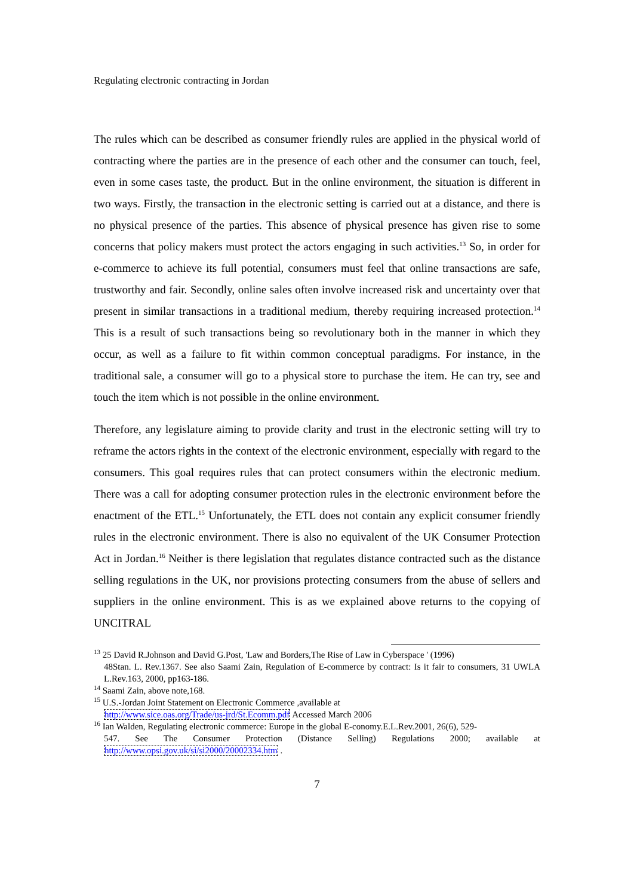Regulating electronic contracting in Jordan
The rules which can be described as consumer friendly rules are applied in the physical world of contracting where the parties are in the presence of each other and the consumer can touch, feel, even in some cases taste, the product. But in the online environment, the situation is different in two ways. Firstly, the transaction in the electronic setting is carried out at a distance, and there is no physical presence of the parties. This absence of physical presence has given rise to some concerns that policy makers must protect the actors engaging in such activities.<sup>13</sup> So, in order for e-commerce to achieve its full potential, consumers must feel that online transactions are safe, trustworthy and fair. Secondly, online sales often involve increased risk and uncertainty over that present in similar transactions in a traditional medium, thereby requiring increased protection.<sup>14</sup> This is a result of such transactions being so revolutionary both in the manner in which they occur, as well as a failure to fit within common conceptual paradigms. For instance, in the traditional sale, a consumer will go to a physical store to purchase the item. He can try, see and touch the item which is not possible in the online environment.
Therefore, any legislature aiming to provide clarity and trust in the electronic setting will try to reframe the actors rights in the context of the electronic environment, especially with regard to the consumers. This goal requires rules that can protect consumers within the electronic medium. There was a call for adopting consumer protection rules in the electronic environment before the enactment of the ETL.<sup>15</sup> Unfortunately, the ETL does not contain any explicit consumer friendly rules in the electronic environment. There is also no equivalent of the UK Consumer Protection Act in Jordan.<sup>16</sup> Neither is there legislation that regulates distance contracted such as the distance selling regulations in the UK, nor provisions protecting consumers from the abuse of sellers and suppliers in the online environment. This is as we explained above returns to the copying of UNCITRAL
<sup>13</sup> 25 David R.Johnson and David G.Post, 'Law and Borders,The Rise of Law in Cyberspace ' (1996)
48Stan. L. Rev.1367. See also Saami Zain, Regulation of E-commerce by contract: Is it fair to consumers, 31 UWLA L.Rev.163, 2000, pp163-186.
<sup>14</sup> Saami Zain, above note,168.
<sup>15</sup> U.S.-Jordan Joint Statement on Electronic Commerce ,available at
http://www.sice.oas.org/Trade/us-jrd/St.Ecomm.pdf Accessed March 2006
<sup>16</sup> Ian Walden, Regulating electronic commerce: Europe in the global E-conomy.E.L.Rev.2001, 26(6), 529-
547. See The Consumer Protection (Distance Selling) Regulations 2000; available at http://www.opsi.gov.uk/si/si2000/20002334.htm .
7